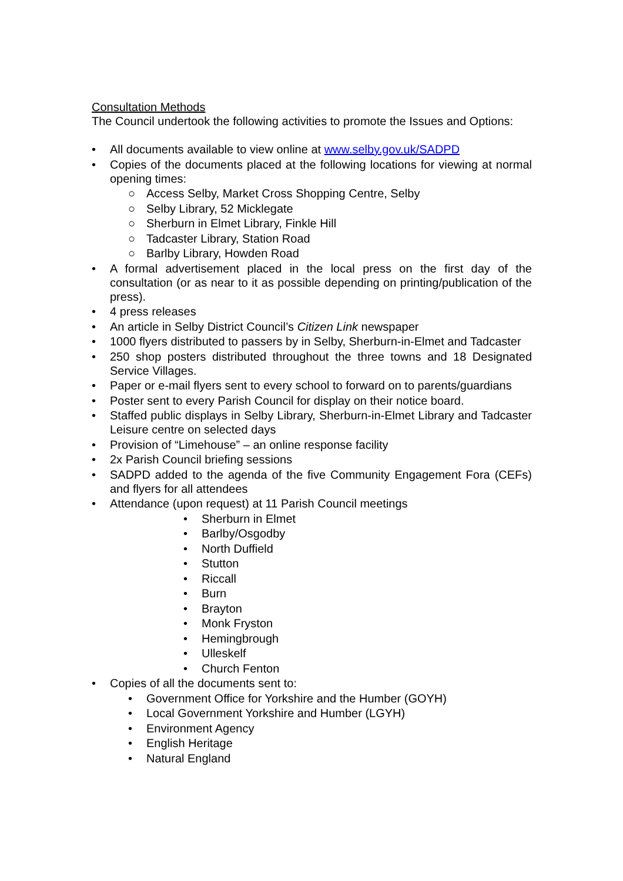Consultation Methods
The Council undertook the following activities to promote the Issues and Options:
• All documents available to view online at www.selby.gov.uk/SADPD
• Copies of the documents placed at the following locations for viewing at normal opening times:
○ Access Selby, Market Cross Shopping Centre, Selby
○ Selby Library, 52 Micklegate
○ Sherburn in Elmet Library, Finkle Hill
○ Tadcaster Library, Station Road
○ Barlby Library, Howden Road
• A formal advertisement placed in the local press on the first day of the consultation (or as near to it as possible depending on printing/publication of the press).
• 4 press releases
• An article in Selby District Council’s Citizen Link newspaper
• 1000 flyers distributed to passers by in Selby, Sherburn-in-Elmet and Tadcaster
• 250 shop posters distributed throughout the three towns and 18 Designated Service Villages.
• Paper or e-mail flyers sent to every school to forward on to parents/guardians
• Poster sent to every Parish Council for display on their notice board.
• Staffed public displays in Selby Library, Sherburn-in-Elmet Library and Tadcaster Leisure centre on selected days
• Provision of “Limehouse” – an online response facility
• 2x Parish Council briefing sessions
• SADPD added to the agenda of the five Community Engagement Fora (CEFs) and flyers for all attendees
• Attendance (upon request) at 11 Parish Council meetings
• Sherburn in Elmet
• Barlby/Osgodby
• North Duffield
• Stutton
• Riccall
• Burn
• Brayton
• Monk Fryston
• Hemingbrough
• Ulleskelf
• Church Fenton
• Copies of all the documents sent to:
• Government Office for Yorkshire and the Humber (GOYH)
• Local Government Yorkshire and Humber (LGYH)
• Environment Agency
• English Heritage
• Natural England